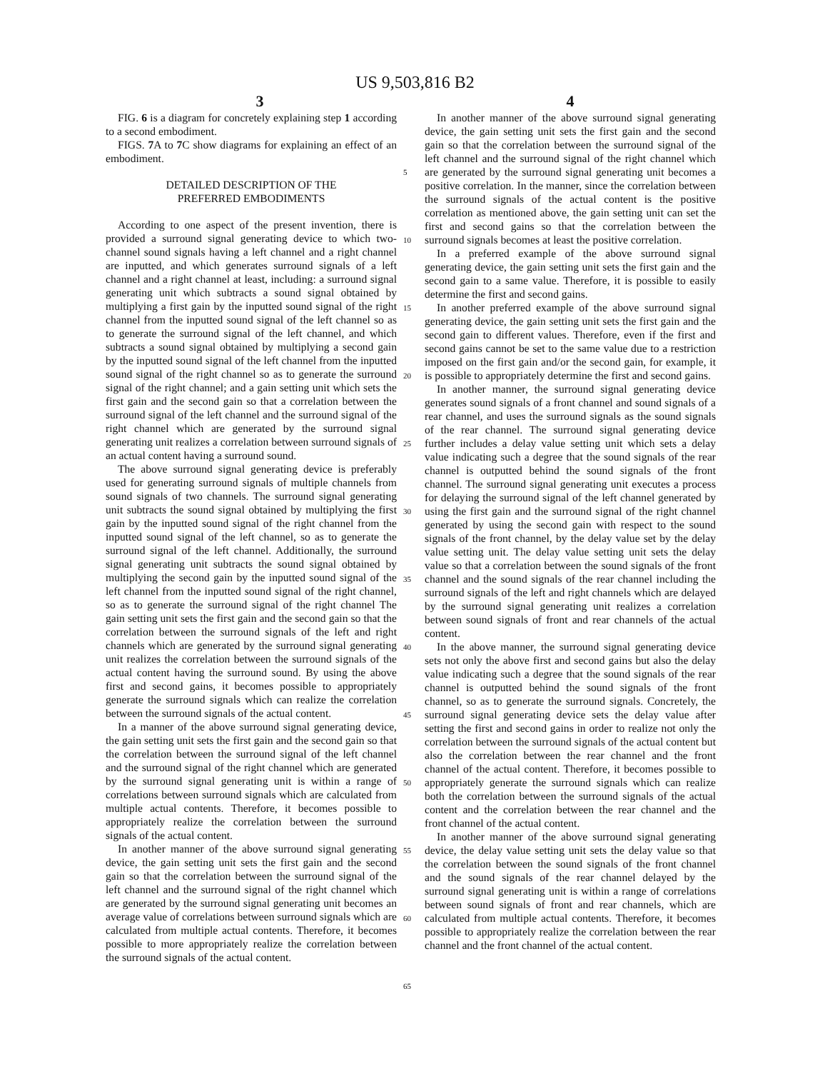US 9,503,816 B2
3 4
FIG. 6 is a diagram for concretely explaining step 1 according to a second embodiment.
FIGS. 7 A to 7 C show diagrams for explaining an effect of an embodiment.
DETAILED DESCRIPTION OF THE
PREFERRED EMBODIMENTS
According to one aspect of the present invention, there is provided a surround signal generating device to which two-channel sound signals having a left channel and a right channel are inputted, and which generates surround signals of a left channel and a right channel at least, including: a surround signal generating unit which subtracts a sound signal obtained by multiplying a first gain by the inputted sound signal of the right channel from the inputted sound signal of the left channel so as to generate the surround signal of the left channel, and which subtracts a sound signal obtained by multiplying a second gain by the inputted sound signal of the left channel from the inputted sound signal of the right channel so as to generate the surround signal of the right channel; and a gain setting unit which sets the first gain and the second gain so that a correlation between the surround signal of the left channel and the surround signal of the right channel which are generated by the surround signal generating unit realizes a correlation between surround signals of an actual content having a surround sound.
The above surround signal generating device is preferably used for generating surround signals of multiple channels from sound signals of two channels. The surround signal generating unit subtracts the sound signal obtained by multiplying the first gain by the inputted sound signal of the right channel from the inputted sound signal of the left channel, so as to generate the surround signal of the left channel. Additionally, the surround signal generating unit subtracts the sound signal obtained by multiplying the second gain by the inputted sound signal of the left channel from the inputted sound signal of the right channel, so as to generate the surround signal of the right channel The gain setting unit sets the first gain and the second gain so that the correlation between the surround signals of the left and right channels which are generated by the surround signal generating unit realizes the correlation between the surround signals of the actual content having the surround sound. By using the above first and second gains, it becomes possible to appropriately generate the surround signals which can realize the correlation between the surround signals of the actual content.
In a manner of the above surround signal generating device, the gain setting unit sets the first gain and the second gain so that the correlation between the surround signal of the left channel and the surround signal of the right channel which are generated by the surround signal generating unit is within a range of correlations between surround signals which are calculated from multiple actual contents. Therefore, it becomes possible to appropriately realize the correlation between the surround signals of the actual content.
In another manner of the above surround signal generating device, the gain setting unit sets the first gain and the second gain so that the correlation between the surround signal of the left channel and the surround signal of the right channel which are generated by the surround signal generating unit becomes an average value of correlations between surround signals which are calculated from multiple actual contents. Therefore, it becomes possible to more appropriately realize the correlation between the surround signals of the actual content.
5
10
15
20
25
30
35
40
45
50
55
60
65
In another manner of the above surround signal generating device, the gain setting unit sets the first gain and the second gain so that the correlation between the surround signal of the left channel and the surround signal of the right channel which are generated by the surround signal generating unit becomes a positive correlation. In the manner, since the correlation between the surround signals of the actual content is the positive correlation as mentioned above, the gain setting unit can set the first and second gains so that the correlation between the surround signals becomes at least the positive correlation.
In a preferred example of the above surround signal generating device, the gain setting unit sets the first gain and the second gain to a same value. Therefore, it is possible to easily determine the first and second gains.
In another preferred example of the above surround signal generating device, the gain setting unit sets the first gain and the second gain to different values. Therefore, even if the first and second gains cannot be set to the same value due to a restriction imposed on the first gain and/or the second gain, for example, it is possible to appropriately determine the first and second gains.
In another manner, the surround signal generating device generates sound signals of a front channel and sound signals of a rear channel, and uses the surround signals as the sound signals of the rear channel. The surround signal generating device further includes a delay value setting unit which sets a delay value indicating such a degree that the sound signals of the rear channel is outputted behind the sound signals of the front channel. The surround signal generating unit executes a process for delaying the surround signal of the left channel generated by using the first gain and the surround signal of the right channel generated by using the second gain with respect to the sound signals of the front channel, by the delay value set by the delay value setting unit. The delay value setting unit sets the delay value so that a correlation between the sound signals of the front channel and the sound signals of the rear channel including the surround signals of the left and right channels which are delayed by the surround signal generating unit realizes a correlation between sound signals of front and rear channels of the actual content.
In the above manner, the surround signal generating device sets not only the above first and second gains but also the delay value indicating such a degree that the sound signals of the rear channel is outputted behind the sound signals of the front channel, so as to generate the surround signals. Concretely, the surround signal generating device sets the delay value after setting the first and second gains in order to realize not only the correlation between the surround signals of the actual content but also the correlation between the rear channel and the front channel of the actual content. Therefore, it becomes possible to appropriately generate the surround signals which can realize both the correlation between the surround signals of the actual content and the correlation between the rear channel and the front channel of the actual content.
In another manner of the above surround signal generating device, the delay value setting unit sets the delay value so that the correlation between the sound signals of the front channel and the sound signals of the rear channel delayed by the surround signal generating unit is within a range of correlations between sound signals of front and rear channels, which are calculated from multiple actual contents. Therefore, it becomes possible to appropriately realize the correlation between the rear channel and the front channel of the actual content.